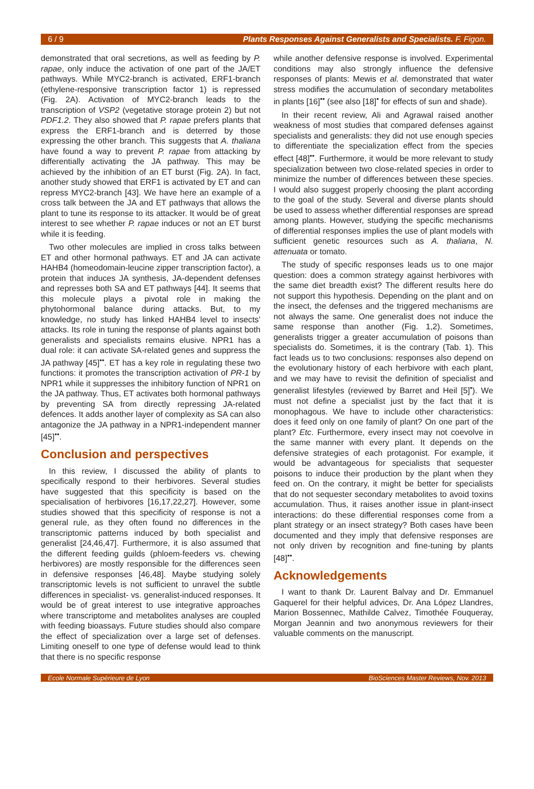6 / 9 Plants Responses Against Generalists and Specialists. F. Figon.
demonstrated that oral secretions, as well as feeding by P. rapae, only induce the activation of one part of the JA/ET pathways. While MYC2-branch is activated, ERF1-branch (ethylene-responsive transcription factor 1) is repressed (Fig. 2A). Activation of MYC2-branch leads to the transcription of VSP2 (vegetative storage protein 2) but not PDF1.2. They also showed that P. rapae prefers plants that express the ERF1-branch and is deterred by those expressing the other branch. This suggests that A. thaliana have found a way to prevent P. rapae from attacking by differentially activating the JA pathway. This may be achieved by the inhibition of an ET burst (Fig. 2A). In fact, another study showed that ERF1 is activated by ET and can repress MYC2-branch [43]. We have here an example of a cross talk between the JA and ET pathways that allows the plant to tune its response to its attacker. It would be of great interest to see whether P. rapae induces or not an ET burst while it is feeding.
Two other molecules are implied in cross talks between ET and other hormonal pathways. ET and JA can activate HAHB4 (homeodomain-leucine zipper transcription factor), a protein that induces JA synthesis, JA-dependent defenses and represses both SA and ET pathways [44]. It seems that this molecule plays a pivotal role in making the phytohormonal balance during attacks. But, to my knowledge, no study has linked HAHB4 level to insects’ attacks. Its role in tuning the response of plants against both generalists and specialists remains elusive. NPR1 has a dual role: it can activate SA-related genes and suppress the JA pathway [45]<sup>••</sup>. ET has a key role in regulating these two functions: it promotes the transcription activation of PR-1 by NPR1 while it suppresses the inhibitory function of NPR1 on the JA pathway. Thus, ET activates both hormonal pathways by preventing SA from directly repressing JA-related defences. It adds another layer of complexity as SA can also antagonize the JA pathway in a NPR1-independent manner [45]<sup>••</sup>.
Conclusion and perspectives
In this review, I discussed the ability of plants to specifically respond to their herbivores. Several studies have suggested that this specificity is based on the specialisation of herbivores [16,17,22,27]. However, some studies showed that this specificity of response is not a general rule, as they often found no differences in the transcriptomic patterns induced by both specialist and generalist [24,46,47]. Furthermore, it is also assumed that the different feeding guilds (phloem-feeders vs. chewing herbivores) are mostly responsible for the differences seen in defensive responses [46,48]. Maybe studying solely transcriptomic levels is not sufficient to unravel the subtle differences in specialist- vs. generalist-induced responses. It would be of great interest to use integrative approaches where transcriptome and metabolites analyses are coupled with feeding bioassays. Future studies should also compare the effect of specialization over a large set of defenses. Limiting oneself to one type of defense would lead to think that there is no specific response
while another defensive response is involved. Experimental conditions may also strongly influence the defensive responses of plants: Mewis et al. demonstrated that water stress modifies the accumulation of secondary metabolites in plants [16]<sup>••</sup> (see also [18]<sup>•</sup> for effects of sun and shade).
In their recent review, Ali and Agrawal raised another weakness of most studies that compared defenses against specialists and generalists: they did not use enough species to differentiate the specialization effect from the species effect [48]<sup>••</sup>. Furthermore, it would be more relevant to study specialization between two close-related species in order to minimize the number of differences between these species. I would also suggest properly choosing the plant according to the goal of the study. Several and diverse plants should be used to assess whether differential responses are spread among plants. However, studying the specific mechanisms of differential responses implies the use of plant models with sufficient genetic resources such as A. thaliana, N. attenuata or tomato.
The study of specific responses leads us to one major question: does a common strategy against herbivores with the same diet breadth exist? The different results here do not support this hypothesis. Depending on the plant and on the insect, the defenses and the triggered mechanisms are not always the same. One generalist does not induce the same response than another (Fig. 1,2). Sometimes, generalists trigger a greater accumulation of poisons than specialists do. Sometimes, it is the contrary (Tab. 1). This fact leads us to two conclusions: responses also depend on the evolutionary history of each herbivore with each plant, and we may have to revisit the definition of specialist and generalist lifestyles (reviewed by Barret and Heil [5]<sup>•</sup>). We must not define a specialist just by the fact that it is monophagous. We have to include other characteristics: does it feed only on one family of plant? On one part of the plant? Etc. Furthermore, every insect may not coevolve in the same manner with every plant. It depends on the defensive strategies of each protagonist. For example, it would be advantageous for specialists that sequester poisons to induce their production by the plant when they feed on. On the contrary, it might be better for specialists that do not sequester secondary metabolites to avoid toxins accumulation. Thus, it raises another issue in plant-insect interactions: do these differential responses come from a plant strategy or an insect strategy? Both cases have been documented and they imply that defensive responses are not only driven by recognition and fine-tuning by plants [48]<sup>••</sup>.
Acknowledgements
I want to thank Dr. Laurent Balvay and Dr. Emmanuel Gaquerel for their helpful advices, Dr. Ana López Llandres, Marion Bossennec, Mathilde Calvez, Timothée Fouqueray, Morgan Jeannin and two anonymous reviewers for their valuable comments on the manuscript.
Ecole Normale Supérieure de Lyon BioSciences Master Reviews, Nov. 2013